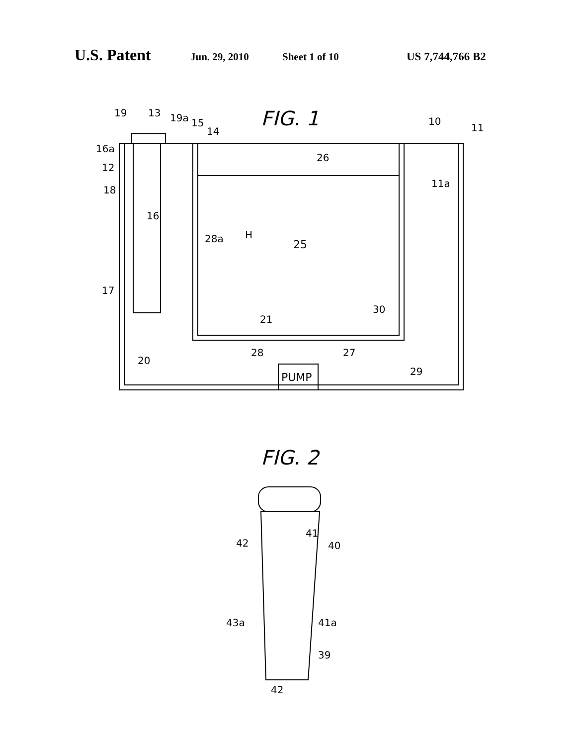U.S. Patent Jun. 29, 2010 Sheet 1 of 10 US 7,744,766 B2
FIG. 1
PUMP
25
19
13
19a
15
14
10
11
16a
12
18
16
H
28a
26
11a
17
21
30
20
28
27
29
FIG. 2
41
40
42
43a
41a
39
42